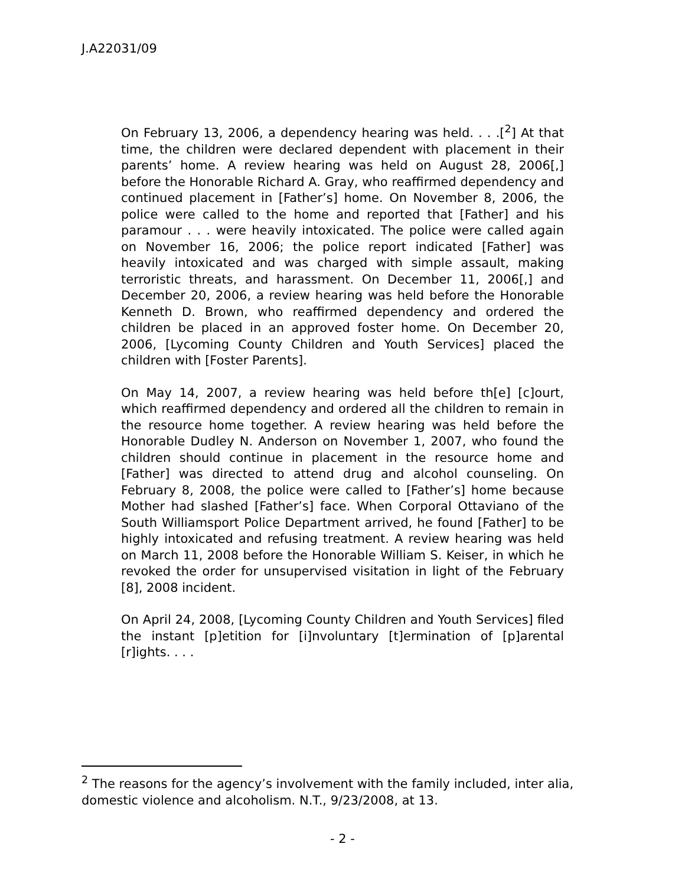J.A22031/09
On February 13, 2006, a dependency hearing was held. . . .[<sup>2</sup>] At that time, the children were declared dependent with placement in their parents’ home. A review hearing was held on August 28, 2006[,] before the Honorable Richard A. Gray, who reaffirmed dependency and continued placement in [Father’s] home. On November 8, 2006, the police were called to the home and reported that [Father] and his paramour . . . were heavily intoxicated. The police were called again on November 16, 2006; the police report indicated [Father] was heavily intoxicated and was charged with simple assault, making terroristic threats, and harassment. On December 11, 2006[,] and December 20, 2006, a review hearing was held before the Honorable Kenneth D. Brown, who reaffirmed dependency and ordered the children be placed in an approved foster home. On December 20, 2006, [Lycoming County Children and Youth Services] placed the children with [Foster Parents].
On May 14, 2007, a review hearing was held before th[e] [c]ourt, which reaffirmed dependency and ordered all the children to remain in the resource home together. A review hearing was held before the Honorable Dudley N. Anderson on November 1, 2007, who found the children should continue in placement in the resource home and [Father] was directed to attend drug and alcohol counseling. On February 8, 2008, the police were called to [Father’s] home because Mother had slashed [Father’s] face. When Corporal Ottaviano of the South Williamsport Police Department arrived, he found [Father] to be highly intoxicated and refusing treatment. A review hearing was held on March 11, 2008 before the Honorable William S. Keiser, in which he revoked the order for unsupervised visitation in light of the February [8], 2008 incident.
On April 24, 2008, [Lycoming County Children and Youth Services] filed the instant [p]etition for [i]nvoluntary [t]ermination of [p]arental [r]ights. . . .
<sup>2</sup> The reasons for the agency’s involvement with the family included, inter alia, domestic violence and alcoholism. N.T., 9/23/2008, at 13.
- 2 -